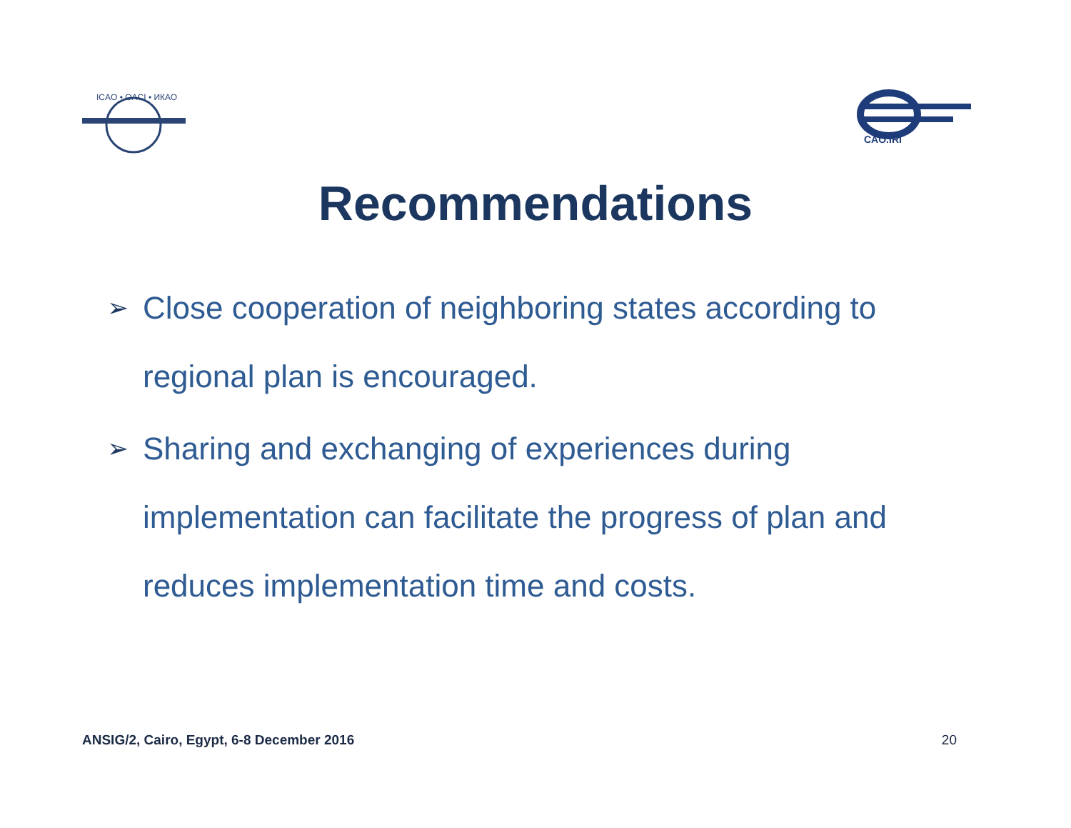ICAO • OACI • ИКАО
CAO.IRI
Recommendations
➢ Close cooperation of neighboring states according to regional plan is encouraged.
➢ Sharing and exchanging of experiences during implementation can facilitate the progress of plan and reduces implementation time and costs.
ANSIG/2, Cairo, Egypt, 6-8 December 2016 20